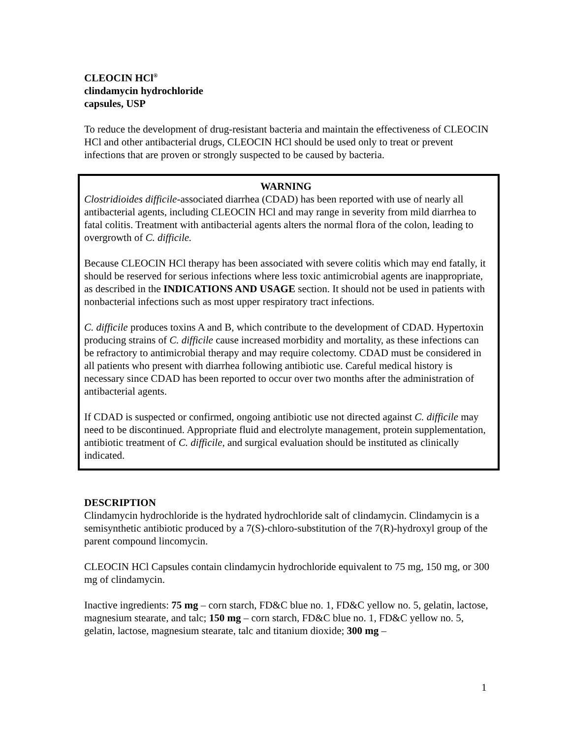CLEOCIN HCl<sup>®</sup>
clindamycin hydrochloride
capsules, USP
To reduce the development of drug-resistant bacteria and maintain the effectiveness of CLEOCIN HCl and other antibacterial drugs, CLEOCIN HCl should be used only to treat or prevent infections that are proven or strongly suspected to be caused by bacteria.
WARNING
Clostridioides difficile-associated diarrhea (CDAD) has been reported with use of nearly all antibacterial agents, including CLEOCIN HCl and may range in severity from mild diarrhea to fatal colitis. Treatment with antibacterial agents alters the normal flora of the colon, leading to overgrowth of C. difficile.
Because CLEOCIN HCl therapy has been associated with severe colitis which may end fatally, it should be reserved for serious infections where less toxic antimicrobial agents are inappropriate, as described in the INDICATIONS AND USAGE section. It should not be used in patients with nonbacterial infections such as most upper respiratory tract infections.
C. difficile produces toxins A and B, which contribute to the development of CDAD. Hypertoxin producing strains of C. difficile cause increased morbidity and mortality, as these infections can be refractory to antimicrobial therapy and may require colectomy. CDAD must be considered in all patients who present with diarrhea following antibiotic use. Careful medical history is necessary since CDAD has been reported to occur over two months after the administration of antibacterial agents.
If CDAD is suspected or confirmed, ongoing antibiotic use not directed against C. difficile may need to be discontinued. Appropriate fluid and electrolyte management, protein supplementation, antibiotic treatment of C. difficile, and surgical evaluation should be instituted as clinically indicated.
DESCRIPTION
Clindamycin hydrochloride is the hydrated hydrochloride salt of clindamycin. Clindamycin is a semisynthetic antibiotic produced by a 7(S)-chloro-substitution of the 7(R)-hydroxyl group of the parent compound lincomycin.
CLEOCIN HCl Capsules contain clindamycin hydrochloride equivalent to 75 mg, 150 mg, or 300 mg of clindamycin.
Inactive ingredients: 75 mg – corn starch, FD&C blue no. 1, FD&C yellow no. 5, gelatin, lactose, magnesium stearate, and talc; 150 mg – corn starch, FD&C blue no. 1, FD&C yellow no. 5, gelatin, lactose, magnesium stearate, talc and titanium dioxide; 300 mg –
1